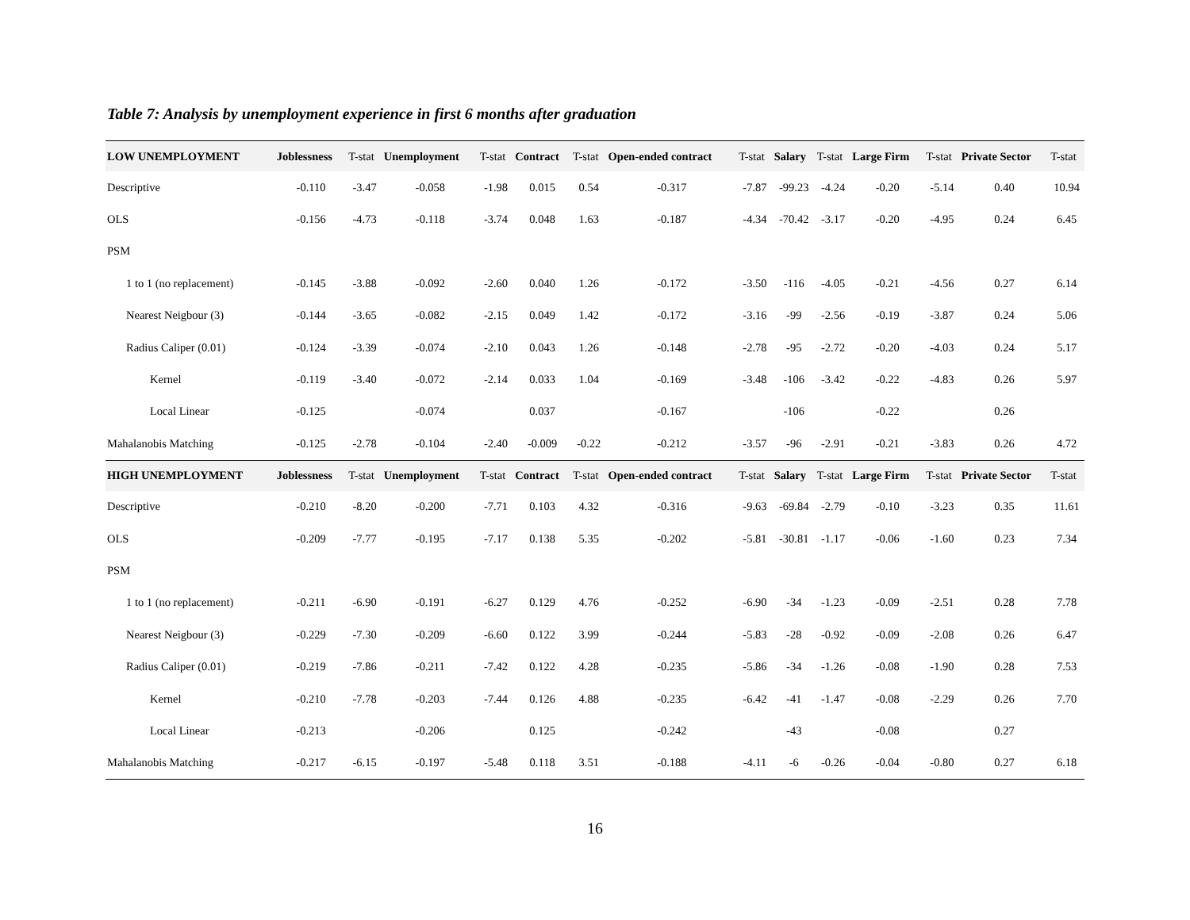Table 7: Analysis by unemployment experience in first 6 months after graduation
| LOW UNEMPLOYMENT | Joblessness | T-stat | Unemployment | T-stat | Contract | T-stat | Open-ended contract | T-stat | Salary | T-stat | Large Firm | T-stat | Private Sector | T-stat |
| --- | --- | --- | --- | --- | --- | --- | --- | --- | --- | --- | --- | --- | --- | --- |
| Descriptive | -0.110 | -3.47 | -0.058 | -1.98 | 0.015 | 0.54 | -0.317 | -7.87 | -99.23 | -4.24 | -0.20 | -5.14 | 0.40 | 10.94 |
| OLS | -0.156 | -4.73 | -0.118 | -3.74 | 0.048 | 1.63 | -0.187 | -4.34 | -70.42 | -3.17 | -0.20 | -4.95 | 0.24 | 6.45 |
| PSM | | | | | | | | | | | | | | |
| 1 to 1 (no replacement) | -0.145 | -3.88 | -0.092 | -2.60 | 0.040 | 1.26 | -0.172 | -3.50 | -116 | -4.05 | -0.21 | -4.56 | 0.27 | 6.14 |
| Nearest Neigbour (3) | -0.144 | -3.65 | -0.082 | -2.15 | 0.049 | 1.42 | -0.172 | -3.16 | -99 | -2.56 | -0.19 | -3.87 | 0.24 | 5.06 |
| Radius Caliper (0.01) | -0.124 | -3.39 | -0.074 | -2.10 | 0.043 | 1.26 | -0.148 | -2.78 | -95 | -2.72 | -0.20 | -4.03 | 0.24 | 5.17 |
| Kernel | -0.119 | -3.40 | -0.072 | -2.14 | 0.033 | 1.04 | -0.169 | -3.48 | -106 | -3.42 | -0.22 | -4.83 | 0.26 | 5.97 |
| Local Linear | -0.125 | | -0.074 | | 0.037 | | -0.167 | | -106 | | -0.22 | | 0.26 | |
| Mahalanobis Matching | -0.125 | -2.78 | -0.104 | -2.40 | -0.009 | -0.22 | -0.212 | -3.57 | -96 | -2.91 | -0.21 | -3.83 | 0.26 | 4.72 |
| HIGH UNEMPLOYMENT | Joblessness | T-stat | Unemployment | T-stat | Contract | T-stat | Open-ended contract | T-stat | Salary | T-stat | Large Firm | T-stat | Private Sector | T-stat |
| Descriptive | -0.210 | -8.20 | -0.200 | -7.71 | 0.103 | 4.32 | -0.316 | -9.63 | -69.84 | -2.79 | -0.10 | -3.23 | 0.35 | 11.61 |
| OLS | -0.209 | -7.77 | -0.195 | -7.17 | 0.138 | 5.35 | -0.202 | -5.81 | -30.81 | -1.17 | -0.06 | -1.60 | 0.23 | 7.34 |
| PSM | | | | | | | | | | | | | | |
| 1 to 1 (no replacement) | -0.211 | -6.90 | -0.191 | -6.27 | 0.129 | 4.76 | -0.252 | -6.90 | -34 | -1.23 | -0.09 | -2.51 | 0.28 | 7.78 |
| Nearest Neigbour (3) | -0.229 | -7.30 | -0.209 | -6.60 | 0.122 | 3.99 | -0.244 | -5.83 | -28 | -0.92 | -0.09 | -2.08 | 0.26 | 6.47 |
| Radius Caliper (0.01) | -0.219 | -7.86 | -0.211 | -7.42 | 0.122 | 4.28 | -0.235 | -5.86 | -34 | -1.26 | -0.08 | -1.90 | 0.28 | 7.53 |
| Kernel | -0.210 | -7.78 | -0.203 | -7.44 | 0.126 | 4.88 | -0.235 | -6.42 | -41 | -1.47 | -0.08 | -2.29 | 0.26 | 7.70 |
| Local Linear | -0.213 | | -0.206 | | 0.125 | | -0.242 | | -43 | | -0.08 | | 0.27 | |
| Mahalanobis Matching | -0.217 | -6.15 | -0.197 | -5.48 | 0.118 | 3.51 | -0.188 | -4.11 | -6 | -0.26 | -0.04 | -0.80 | 0.27 | 6.18 |
16